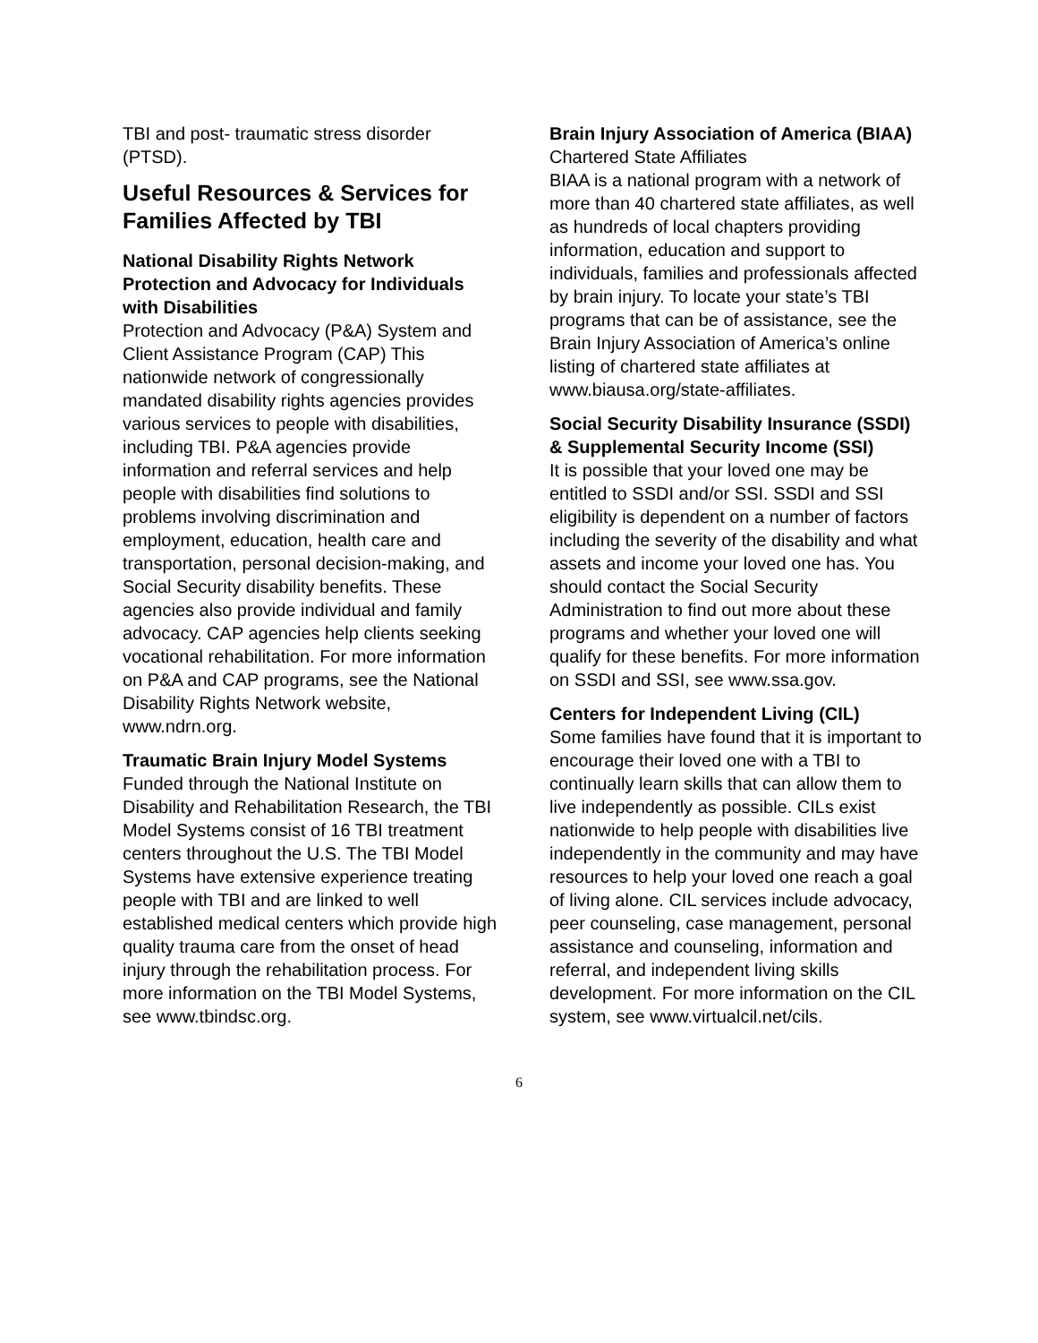TBI and post- traumatic stress disorder (PTSD).
Useful Resources & Services for Families Affected by TBI
National Disability Rights Network Protection and Advocacy for Individuals with Disabilities
Protection and Advocacy (P&A) System and Client Assistance Program (CAP) This nationwide network of congressionally mandated disability rights agencies provides various services to people with disabilities, including TBI. P&A agencies provide information and referral services and help people with disabilities find solutions to problems involving discrimination and employment, education, health care and transportation, personal decision-making, and Social Security disability benefits. These agencies also provide individual and family advocacy. CAP agencies help clients seeking vocational rehabilitation. For more information on P&A and CAP programs, see the National Disability Rights Network website, www.ndrn.org.
Traumatic Brain Injury Model Systems
Funded through the National Institute on Disability and Rehabilitation Research, the TBI Model Systems consist of 16 TBI treatment centers throughout the U.S. The TBI Model Systems have extensive experience treating people with TBI and are linked to well established medical centers which provide high quality trauma care from the onset of head injury through the rehabilitation process. For more information on the TBI Model Systems, see www.tbindsc.org.
Brain Injury Association of America (BIAA) Chartered State Affiliates
BIAA is a national program with a network of more than 40 chartered state affiliates, as well as hundreds of local chapters providing information, education and support to individuals, families and professionals affected by brain injury. To locate your state’s TBI programs that can be of assistance, see the Brain Injury Association of America’s online listing of chartered state affiliates at www.biausa.org/state-affiliates.
Social Security Disability Insurance (SSDI) & Supplemental Security Income (SSI)
It is possible that your loved one may be entitled to SSDI and/or SSI. SSDI and SSI eligibility is dependent on a number of factors including the severity of the disability and what assets and income your loved one has. You should contact the Social Security Administration to find out more about these programs and whether your loved one will qualify for these benefits. For more information on SSDI and SSI, see www.ssa.gov.
Centers for Independent Living (CIL)
Some families have found that it is important to encourage their loved one with a TBI to continually learn skills that can allow them to live independently as possible. CILs exist nationwide to help people with disabilities live independently in the community and may have resources to help your loved one reach a goal of living alone. CIL services include advocacy, peer counseling, case management, personal assistance and counseling, information and referral, and independent living skills development. For more information on the CIL system, see www.virtualcil.net/cils.
6